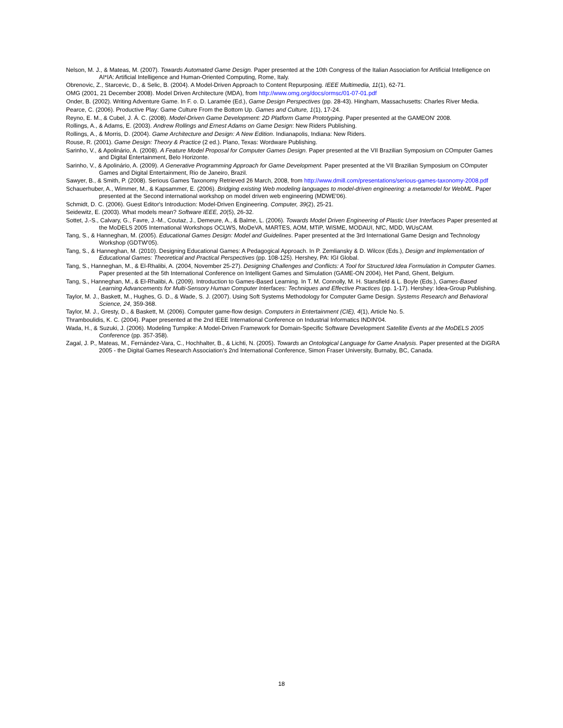Nelson, M. J., & Mateas, M. (2007). Towards Automated Game Design. Paper presented at the 10th Congress of the Italian Association for Artificial Intelligence on AI*IA: Artificial Intelligence and Human-Oriented Computing, Rome, Italy.
Obrenovic, Z., Starcevic, D., & Selic, B. (2004). A Model-Driven Approach to Content Repurposing. IEEE Multimedia, 11(1), 62-71.
OMG (2001, 21 December 2008). Model Driven Architecture (MDA), from http://www.omg.org/docs/ormsc/01-07-01.pdf
Onder, B. (2002). Writing Adventure Game. In F. o. D. Laramée (Ed.), Game Design Perspectives (pp. 28-43). Hingham, Massachusetts: Charles River Media.
Pearce, C. (2006). Productive Play: Game Culture From the Bottom Up. Games and Culture, 1(1), 17-24.
Reyno, E. M., & Cubel, J. Á. C. (2008). Model-Driven Game Development: 2D Platform Game Prototyping. Paper presented at the GAMEON' 2008.
Rollings, A., & Adams, E. (2003). Andrew Rollings and Ernest Adams on Game Design: New Riders Publishing.
Rollings, A., & Morris, D. (2004). Game Architecture and Design: A New Edition. Indianapolis, Indiana: New Riders.
Rouse, R. (2001). Game Design: Theory & Practice (2 ed.). Plano, Texas: Wordware Publishing.
Sarinho, V., & Apolinário, A. (2008). A Feature Model Proposal for Computer Games Design. Paper presented at the VII Brazilian Symposium on COmputer Games and Digital Entertainment, Belo Horizonte.
Sarinho, V., & Apolinário, A. (2009). A Generative Programming Approach for Game Development. Paper presented at the VII Brazilian Symposium on COmputer Games and Digital Entertainment, Rio de Janeiro, Brazil.
Sawyer, B., & Smith, P. (2008). Serious Games Taxonomy Retrieved 26 March, 2008, from http://www.dmill.com/presentations/serious-games-taxonomy-2008.pdf
Schauerhuber, A., Wimmer, M., & Kapsammer, E. (2006). Bridging existing Web modeling languages to model-driven engineering: a metamodel for WebML. Paper presented at the Second international workshop on model driven web engineering (MDWE'06).
Schmidt, D. C. (2006). Guest Editor's Introduction: Model-Driven Engineering. Computer, 39(2), 25-21.
Seidewitz, E. (2003). What models mean? Software IEEE, 20(5), 26-32.
Sottet, J.-S., Calvary, G., Favre, J.-M., Coutaz, J., Demeure, A., & Balme, L. (2006). Towards Model Driven Engineering of Plastic User Interfaces Paper presented at the MoDELS 2005 International Workshops OCLWS, MoDeVA, MARTES, AOM, MTiP, WiSME, MODAUI, NfC, MDD, WUsCAM.
Tang, S., & Hanneghan, M. (2005). Educational Games Design: Model and Guidelines. Paper presented at the 3rd International Game Design and Technology Workshop (GDTW'05).
Tang, S., & Hanneghan, M. (2010). Designing Educational Games: A Pedagogical Approach. In P. Zemliansky & D. Wilcox (Eds.), Design and Implementation of Educational Games: Theoretical and Practical Perspectives (pp. 108-125). Hershey, PA: IGI Global.
Tang, S., Hanneghan, M., & El-Rhalibi, A. (2004, November 25-27). Designing Challenges and Conflicts: A Tool for Structured Idea Formulation in Computer Games. Paper presented at the 5th International Conference on Intelligent Games and Simulation (GAME-ON 2004), Het Pand, Ghent, Belgium.
Tang, S., Hanneghan, M., & El-Rhalibi, A. (2009). Introduction to Games-Based Learning. In T. M. Connolly, M. H. Stansfield & L. Boyle (Eds.), Games-Based Learning Advancements for Multi-Sensory Human Computer Interfaces: Techniques and Effective Practices (pp. 1-17). Hershey: Idea-Group Publishing.
Taylor, M. J., Baskett, M., Hughes, G. D., & Wade, S. J. (2007). Using Soft Systems Methodology for Computer Game Design. Systems Research and Behavioral Science, 24, 359-368.
Taylor, M. J., Gresty, D., & Baskett, M. (2006). Computer game-flow design. Computers in Entertainment (CIE), 4(1), Article No. 5.
Thramboulidis, K. C. (2004). Paper presented at the 2nd IEEE International Conference on Industrial Informatics INDIN'04.
Wada, H., & Suzuki, J. (2006). Modeling Turnpike: A Model-Driven Framework for Domain-Specific Software Development Satellite Events at the MoDELS 2005 Conference (pp. 357-358).
Zagal, J. P., Mateas, M., Fernández-Vara, C., Hochhalter, B., & Lichti, N. (2005). Towards an Ontological Language for Game Analysis. Paper presented at the DiGRA 2005 - the Digital Games Research Association's 2nd International Conference, Simon Fraser University, Burnaby, BC, Canada.
18